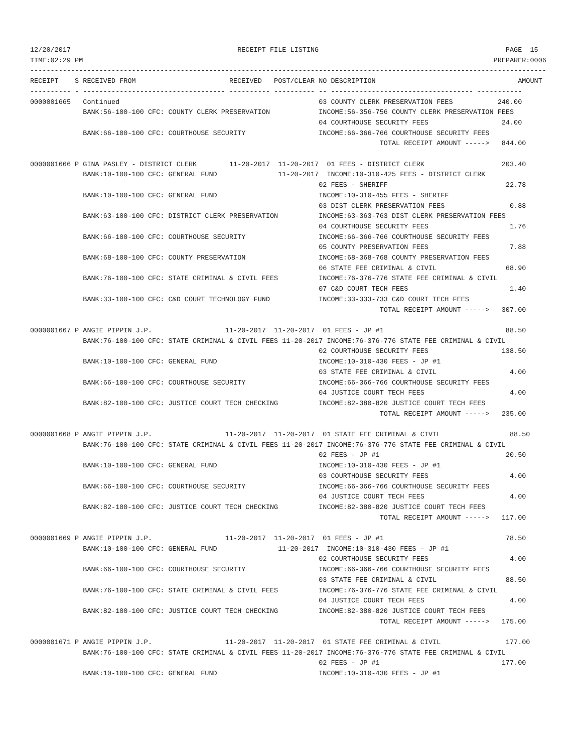12/20/2017                                         RECEIPT FILE LISTING                                              PAGE  15
TIME:02:29 PM                                                                                                     PREPARER:0006
-------------------------------------------------------------------------------------------------------------------------------
RECEIPT    S RECEIVED FROM                       RECEIVED   POST/CLEAR NO DESCRIPTION                                   AMOUNT
---------- - ----------------------------------- ---------- ---------- -- ----------------------------------- -----------
0000001665   Continued                                                 03 COUNTY CLERK PRESERVATION FEES           240.00
             BANK:56-100-100 CFC: COUNTY CLERK PRESERVATION            INCOME:56-356-756 COUNTY CLERK PRESERVATION FEES
                                                                       04 COURTHOUSE SECURITY FEES                  24.00
             BANK:66-100-100 CFC: COURTHOUSE SECURITY                  INCOME:66-366-766 COURTHOUSE SECURITY FEES
                                                                                      TOTAL RECEIPT AMOUNT ----->   844.00

0000001666 P GINA PASLEY - DISTRICT CLERK        11-20-2017  11-20-2017  01 FEES - DISTRICT CLERK                   203.40
             BANK:10-100-100 CFC: GENERAL FUND               11-20-2017  INCOME:10-310-425 FEES - DISTRICT CLERK
                                                                       02 FEES - SHERIFF                             22.78
             BANK:10-100-100 CFC: GENERAL FUND                         INCOME:10-310-455 FEES - SHERIFF
                                                                       03 DIST CLERK PRESERVATION FEES                0.88
             BANK:63-100-100 CFC: DISTRICT CLERK PRESERVATION          INCOME:63-363-763 DIST CLERK PRESERVATION FEES
                                                                       04 COURTHOUSE SECURITY FEES                    1.76
             BANK:66-100-100 CFC: COURTHOUSE SECURITY                  INCOME:66-366-766 COURTHOUSE SECURITY FEES
                                                                       05 COUNTY PRESERVATION FEES                    7.88
             BANK:68-100-100 CFC: COUNTY PRESERVATION                  INCOME:68-368-768 COUNTY PRESERVATION FEES
                                                                       06 STATE FEE CRIMINAL & CIVIL                 68.90
             BANK:76-100-100 CFC: STATE CRIMINAL & CIVIL FEES          INCOME:76-376-776 STATE FEE CRIMINAL & CIVIL
                                                                       07 C&D COURT TECH FEES                         1.40
             BANK:33-100-100 CFC: C&D COURT TECHNOLOGY FUND            INCOME:33-333-733 C&D COURT TECH FEES
                                                                                      TOTAL RECEIPT AMOUNT ----->   307.00

0000001667 P ANGIE PIPPIN J.P.                  11-20-2017  11-20-2017  01 FEES - JP #1                              88.50
             BANK:76-100-100 CFC: STATE CRIMINAL & CIVIL FEES 11-20-2017 INCOME:76-376-776 STATE FEE CRIMINAL & CIVIL
                                                                       02 COURTHOUSE SECURITY FEES                  138.50
             BANK:10-100-100 CFC: GENERAL FUND                         INCOME:10-310-430 FEES - JP #1
                                                                       03 STATE FEE CRIMINAL & CIVIL                  4.00
             BANK:66-100-100 CFC: COURTHOUSE SECURITY                  INCOME:66-366-766 COURTHOUSE SECURITY FEES
                                                                       04 JUSTICE COURT TECH FEES                     4.00
             BANK:82-100-100 CFC: JUSTICE COURT TECH CHECKING          INCOME:82-380-820 JUSTICE COURT TECH FEES
                                                                                      TOTAL RECEIPT AMOUNT ----->   235.00

0000001668 P ANGIE PIPPIN J.P.                  11-20-2017  11-20-2017  01 STATE FEE CRIMINAL & CIVIL                 88.50
             BANK:76-100-100 CFC: STATE CRIMINAL & CIVIL FEES 11-20-2017 INCOME:76-376-776 STATE FEE CRIMINAL & CIVIL
                                                                       02 FEES - JP #1                               20.50
             BANK:10-100-100 CFC: GENERAL FUND                         INCOME:10-310-430 FEES - JP #1
                                                                       03 COURTHOUSE SECURITY FEES                    4.00
             BANK:66-100-100 CFC: COURTHOUSE SECURITY                  INCOME:66-366-766 COURTHOUSE SECURITY FEES
                                                                       04 JUSTICE COURT TECH FEES                     4.00
             BANK:82-100-100 CFC: JUSTICE COURT TECH CHECKING          INCOME:82-380-820 JUSTICE COURT TECH FEES
                                                                                      TOTAL RECEIPT AMOUNT ----->   117.00

0000001669 P ANGIE PIPPIN J.P.                  11-20-2017  11-20-2017  01 FEES - JP #1                              78.50
             BANK:10-100-100 CFC: GENERAL FUND               11-20-2017  INCOME:10-310-430 FEES - JP #1
                                                                       02 COURTHOUSE SECURITY FEES                    4.00
             BANK:66-100-100 CFC: COURTHOUSE SECURITY                  INCOME:66-366-766 COURTHOUSE SECURITY FEES
                                                                       03 STATE FEE CRIMINAL & CIVIL                 88.50
             BANK:76-100-100 CFC: STATE CRIMINAL & CIVIL FEES          INCOME:76-376-776 STATE FEE CRIMINAL & CIVIL
                                                                       04 JUSTICE COURT TECH FEES                     4.00
             BANK:82-100-100 CFC: JUSTICE COURT TECH CHECKING          INCOME:82-380-820 JUSTICE COURT TECH FEES
                                                                                      TOTAL RECEIPT AMOUNT ----->   175.00

0000001671 P ANGIE PIPPIN J.P.                  11-20-2017  11-20-2017  01 STATE FEE CRIMINAL & CIVIL                177.00
             BANK:76-100-100 CFC: STATE CRIMINAL & CIVIL FEES 11-20-2017 INCOME:76-376-776 STATE FEE CRIMINAL & CIVIL
                                                                       02 FEES - JP #1                              177.00
             BANK:10-100-100 CFC: GENERAL FUND                         INCOME:10-310-430 FEES - JP #1